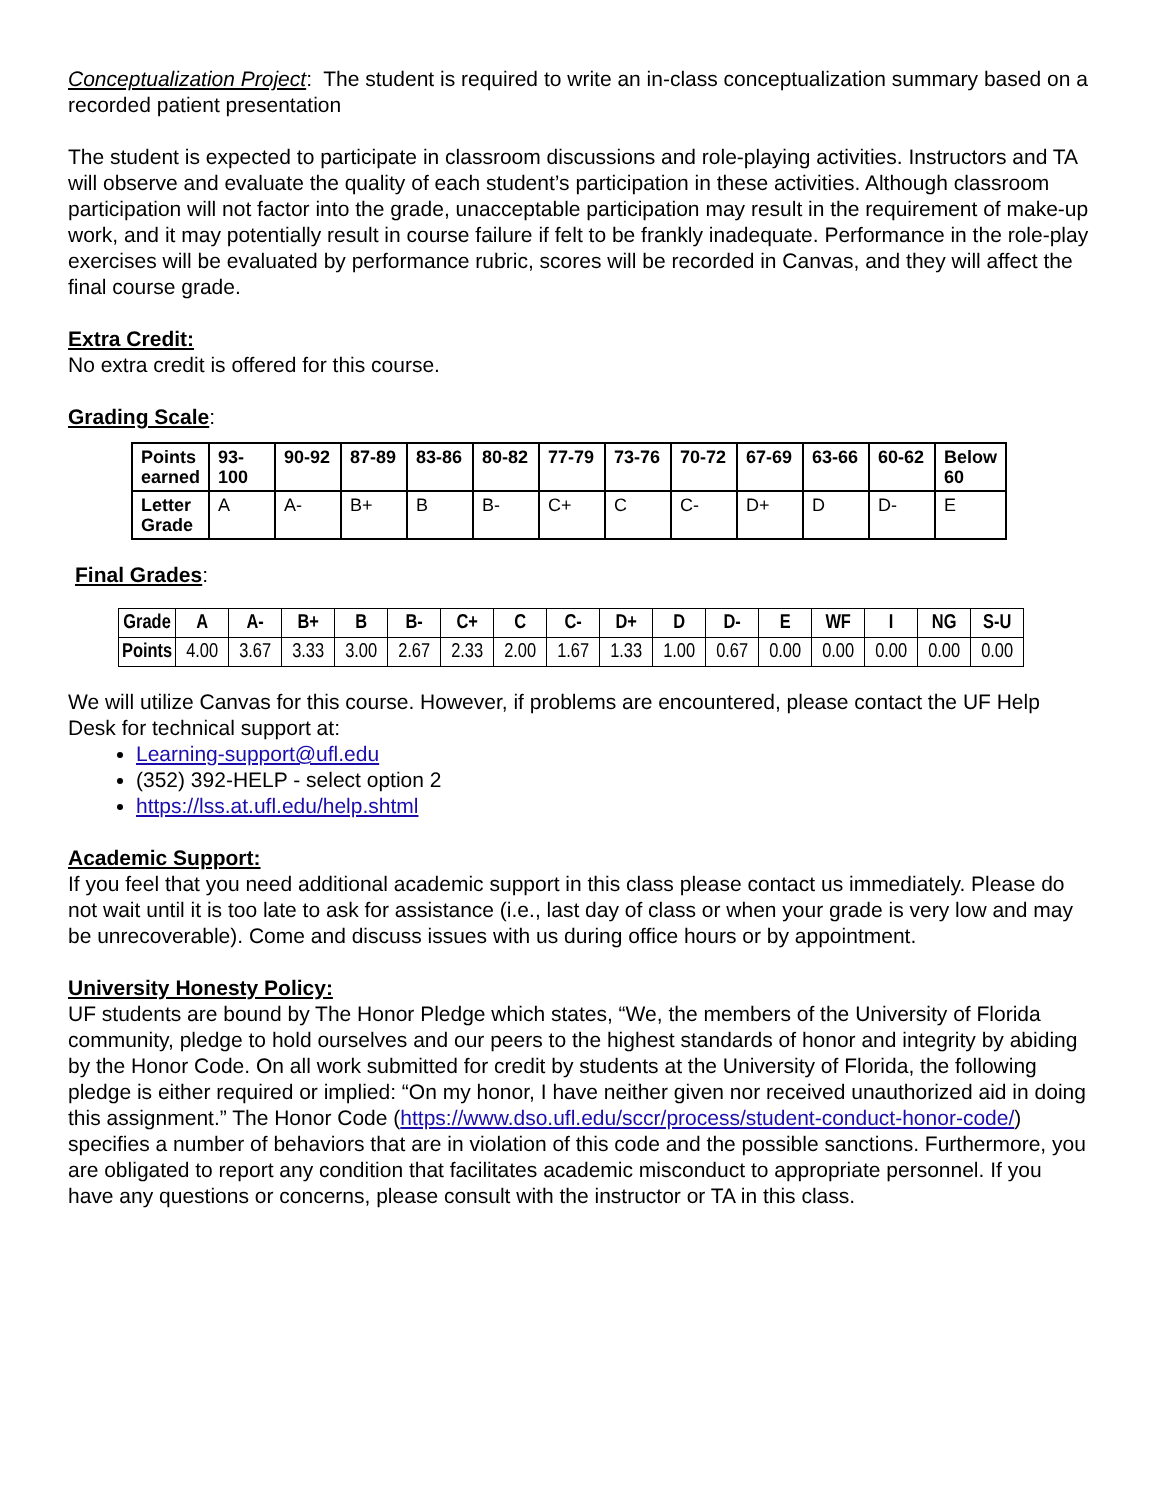Conceptualization Project: The student is required to write an in-class conceptualization summary based on a recorded patient presentation
The student is expected to participate in classroom discussions and role-playing activities. Instructors and TA will observe and evaluate the quality of each student’s participation in these activities. Although classroom participation will not factor into the grade, unacceptable participation may result in the requirement of make-up work, and it may potentially result in course failure if felt to be frankly inadequate. Performance in the role-play exercises will be evaluated by performance rubric, scores will be recorded in Canvas, and they will affect the final course grade.
Extra Credit:
No extra credit is offered for this course.
Grading Scale:
| Points earned | 93-100 | 90-92 | 87-89 | 83-86 | 80-82 | 77-79 | 73-76 | 70-72 | 67-69 | 63-66 | 60-62 | Below 60 |
| --- | --- | --- | --- | --- | --- | --- | --- | --- | --- | --- | --- | --- |
| Letter Grade | A | A- | B+ | B | B- | C+ | C | C- | D+ | D | D- | E |
Final Grades:
| Grade | A | A- | B+ | B | B- | C+ | C | C- | D+ | D | D- | E | WF | I | NG | S-U |
| --- | --- | --- | --- | --- | --- | --- | --- | --- | --- | --- | --- | --- | --- | --- | --- | --- |
| Points | 4.00 | 3.67 | 3.33 | 3.00 | 2.67 | 2.33 | 2.00 | 1.67 | 1.33 | 1.00 | 0.67 | 0.00 | 0.00 | 0.00 | 0.00 | 0.00 |
We will utilize Canvas for this course. However, if problems are encountered, please contact the UF Help Desk for technical support at:
Learning-support@ufl.edu
(352) 392-HELP - select option 2
https://lss.at.ufl.edu/help.shtml
Academic Support:
If you feel that you need additional academic support in this class please contact us immediately. Please do not wait until it is too late to ask for assistance (i.e., last day of class or when your grade is very low and may be unrecoverable). Come and discuss issues with us during office hours or by appointment.
University Honesty Policy:
UF students are bound by The Honor Pledge which states, “We, the members of the University of Florida community, pledge to hold ourselves and our peers to the highest standards of honor and integrity by abiding by the Honor Code. On all work submitted for credit by students at the University of Florida, the following pledge is either required or implied: “On my honor, I have neither given nor received unauthorized aid in doing this assignment.” The Honor Code (https://www.dso.ufl.edu/sccr/process/student-conduct-honor-code/) specifies a number of behaviors that are in violation of this code and the possible sanctions. Furthermore, you are obligated to report any condition that facilitates academic misconduct to appropriate personnel. If you have any questions or concerns, please consult with the instructor or TA in this class.